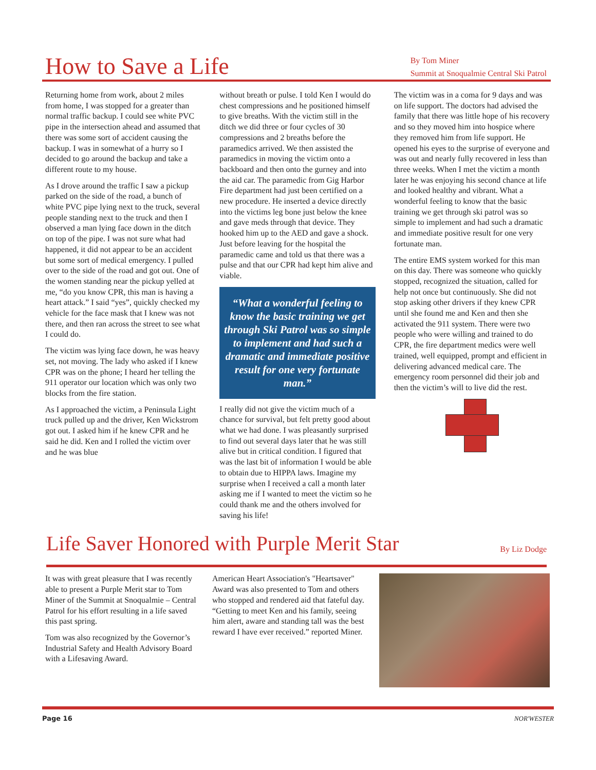How to Save a Life
By Tom Miner
Summit at Snoqualmie Central Ski Patrol
Returning home from work, about 2 miles from home, I was stopped for a greater than normal traffic backup. I could see white PVC pipe in the intersection ahead and assumed that there was some sort of accident causing the backup. I was in somewhat of a hurry so I decided to go around the backup and take a different route to my house.
As I drove around the traffic I saw a pickup parked on the side of the road, a bunch of white PVC pipe lying next to the truck, several people standing next to the truck and then I observed a man lying face down in the ditch on top of the pipe. I was not sure what had happened, it did not appear to be an accident but some sort of medical emergency. I pulled over to the side of the road and got out. One of the women standing near the pickup yelled at me, “do you know CPR, this man is having a heart attack.” I said “yes”, quickly checked my vehicle for the face mask that I knew was not there, and then ran across the street to see what I could do.
The victim was lying face down, he was heavy set, not moving. The lady who asked if I knew CPR was on the phone; I heard her telling the 911 operator our location which was only two blocks from the fire station.
As I approached the victim, a Peninsula Light truck pulled up and the driver, Ken Wickstrom got out. I asked him if he knew CPR and he said he did. Ken and I rolled the victim over and he was blue
without breath or pulse. I told Ken I would do chest compressions and he positioned himself to give breaths. With the victim still in the ditch we did three or four cycles of 30 compressions and 2 breaths before the paramedics arrived. We then assisted the paramedics in moving the victim onto a backboard and then onto the gurney and into the aid car. The paramedic from Gig Harbor Fire department had just been certified on a new procedure. He inserted a device directly into the victims leg bone just below the knee and gave meds through that device. They hooked him up to the AED and gave a shock. Just before leaving for the hospital the paramedic came and told us that there was a pulse and that our CPR had kept him alive and viable.
“What a wonderful feeling to know the basic training we get through Ski Patrol was so simple to implement and had such a dramatic and immediate positive result for one very fortunate man.”
I really did not give the victim much of a chance for survival, but felt pretty good about what we had done. I was pleasantly surprised to find out several days later that he was still alive but in critical condition. I figured that was the last bit of information I would be able to obtain due to HIPPA laws. Imagine my surprise when I received a call a month later asking me if I wanted to meet the victim so he could thank me and the others involved for saving his life!
The victim was in a coma for 9 days and was on life support. The doctors had advised the family that there was little hope of his recovery and so they moved him into hospice where they removed him from life support. He opened his eyes to the surprise of everyone and was out and nearly fully recovered in less than three weeks. When I met the victim a month later he was enjoying his second chance at life and looked healthy and vibrant. What a wonderful feeling to know that the basic training we get through ski patrol was so simple to implement and had such a dramatic and immediate positive result for one very fortunate man.
The entire EMS system worked for this man on this day. There was someone who quickly stopped, recognized the situation, called for help not once but continuously. She did not stop asking other drivers if they knew CPR until she found me and Ken and then she activated the 911 system. There were two people who were willing and trained to do CPR, the fire department medics were well trained, well equipped, prompt and efficient in delivering advanced medical care. The emergency room personnel did their job and then the victim’s will to live did the rest.
Life Saver Honored with Purple Merit Star
By Liz Dodge
It was with great pleasure that I was recently able to present a Purple Merit star to Tom Miner of the Summit at Snoqualmie – Central Patrol for his effort resulting in a life saved this past spring.
Tom was also recognized by the Governor’s Industrial Safety and Health Advisory Board with a Lifesaving Award.
American Heart Association's "Heartsaver" Award was also presented to Tom and others who stopped and rendered aid that fateful day. “Getting to meet Ken and his family, seeing him alert, aware and standing tall was the best reward I have ever received.” reported Miner.
Page 16 NOR'WESTER